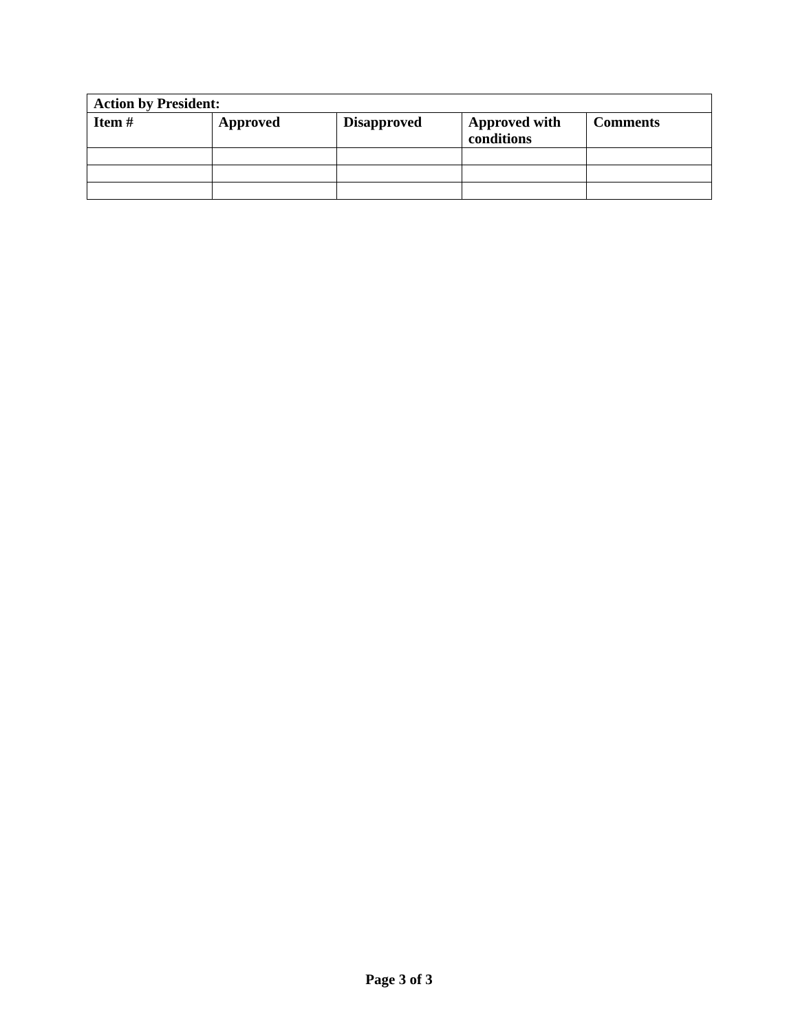| Action by President: | | | | |
| Item # | Approved | Disapproved | Approved with conditions | Comments |
Page 3 of 3